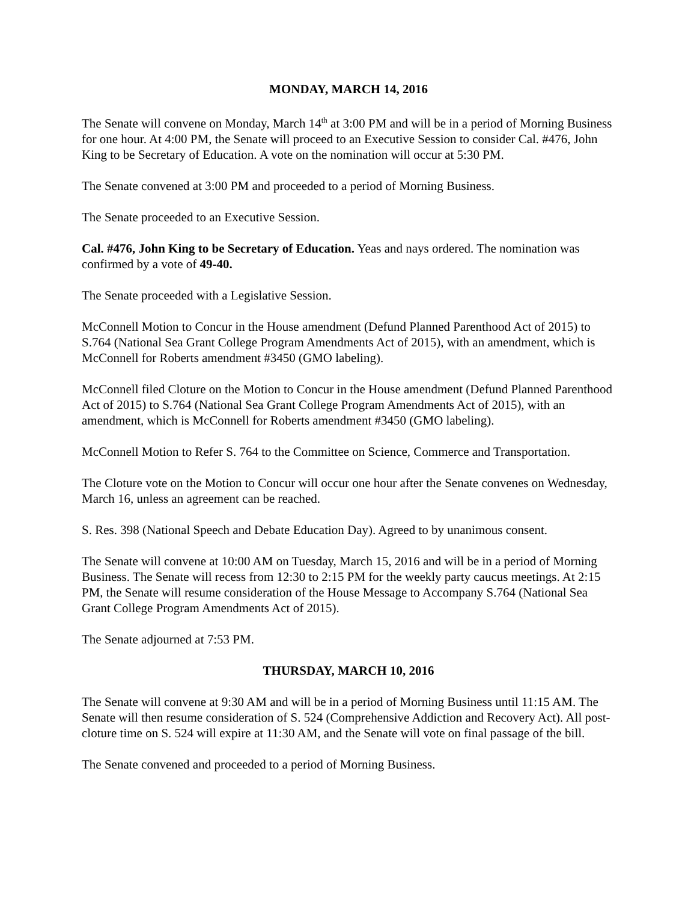MONDAY, MARCH 14, 2016
The Senate will convene on Monday, March 14<sup>th</sup> at 3:00 PM and will be in a period of Morning Business for one hour. At 4:00 PM, the Senate will proceed to an Executive Session to consider Cal. #476, John King to be Secretary of Education. A vote on the nomination will occur at 5:30 PM.
The Senate convened at 3:00 PM and proceeded to a period of Morning Business.
The Senate proceeded to an Executive Session.
Cal. #476, John King to be Secretary of Education. Yeas and nays ordered. The nomination was confirmed by a vote of 49-40.
The Senate proceeded with a Legislative Session.
McConnell Motion to Concur in the House amendment (Defund Planned Parenthood Act of 2015) to S.764 (National Sea Grant College Program Amendments Act of 2015), with an amendment, which is McConnell for Roberts amendment #3450 (GMO labeling).
McConnell filed Cloture on the Motion to Concur in the House amendment (Defund Planned Parenthood Act of 2015) to S.764 (National Sea Grant College Program Amendments Act of 2015), with an amendment, which is McConnell for Roberts amendment #3450 (GMO labeling).
McConnell Motion to Refer S. 764 to the Committee on Science, Commerce and Transportation.
The Cloture vote on the Motion to Concur will occur one hour after the Senate convenes on Wednesday, March 16, unless an agreement can be reached.
S. Res. 398 (National Speech and Debate Education Day). Agreed to by unanimous consent.
The Senate will convene at 10:00 AM on Tuesday, March 15, 2016 and will be in a period of Morning Business. The Senate will recess from 12:30 to 2:15 PM for the weekly party caucus meetings. At 2:15 PM, the Senate will resume consideration of the House Message to Accompany S.764 (National Sea Grant College Program Amendments Act of 2015).
The Senate adjourned at 7:53 PM.
THURSDAY, MARCH 10, 2016
The Senate will convene at 9:30 AM and will be in a period of Morning Business until 11:15 AM. The Senate will then resume consideration of S. 524 (Comprehensive Addiction and Recovery Act). All post-cloture time on S. 524 will expire at 11:30 AM, and the Senate will vote on final passage of the bill.
The Senate convened and proceeded to a period of Morning Business.